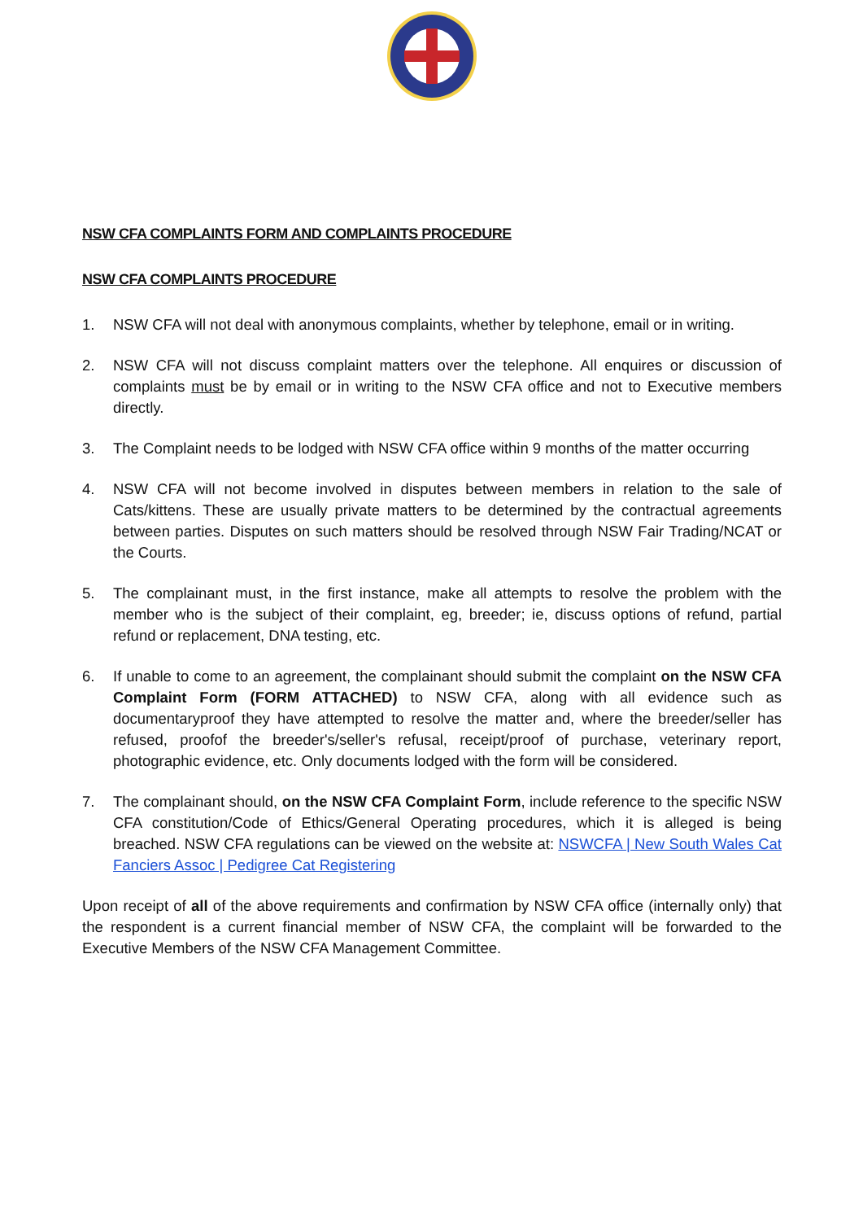NSW CFA COMPLAINTS FORM AND COMPLAINTS PROCEDURE
NSW CFA COMPLAINTS PROCEDURE
1. NSW CFA will not deal with anonymous complaints, whether by telephone, email or in writing.
2. NSW CFA will not discuss complaint matters over the telephone. All enquires or discussion of complaints must be by email or in writing to the NSW CFA office and not to Executive members directly.
3. The Complaint needs to be lodged with NSW CFA office within 9 months of the matter occurring
4. NSW CFA will not become involved in disputes between members in relation to the sale of Cats/kittens. These are usually private matters to be determined by the contractual agreements between parties. Disputes on such matters should be resolved through NSW Fair Trading/NCAT or the Courts.
5. The complainant must, in the first instance, make all attempts to resolve the problem with the member who is the subject of their complaint, eg, breeder; ie, discuss options of refund, partial refund or replacement, DNA testing, etc.
6. If unable to come to an agreement, the complainant should submit the complaint on the NSW CFA Complaint Form (FORM ATTACHED) to NSW CFA, along with all evidence such as documentaryproof they have attempted to resolve the matter and, where the breeder/seller has refused, proofof the breeder's/seller's refusal, receipt/proof of purchase, veterinary report, photographic evidence, etc. Only documents lodged with the form will be considered.
7. The complainant should, on the NSW CFA Complaint Form, include reference to the specific NSW CFA constitution/Code of Ethics/General Operating procedures, which it is alleged is being breached. NSW CFA regulations can be viewed on the website at: NSWCFA | New South Wales Cat Fanciers Assoc | Pedigree Cat Registering
Upon receipt of all of the above requirements and confirmation by NSW CFA office (internally only) that the respondent is a current financial member of NSW CFA, the complaint will be forwarded to the Executive Members of the NSW CFA Management Committee.